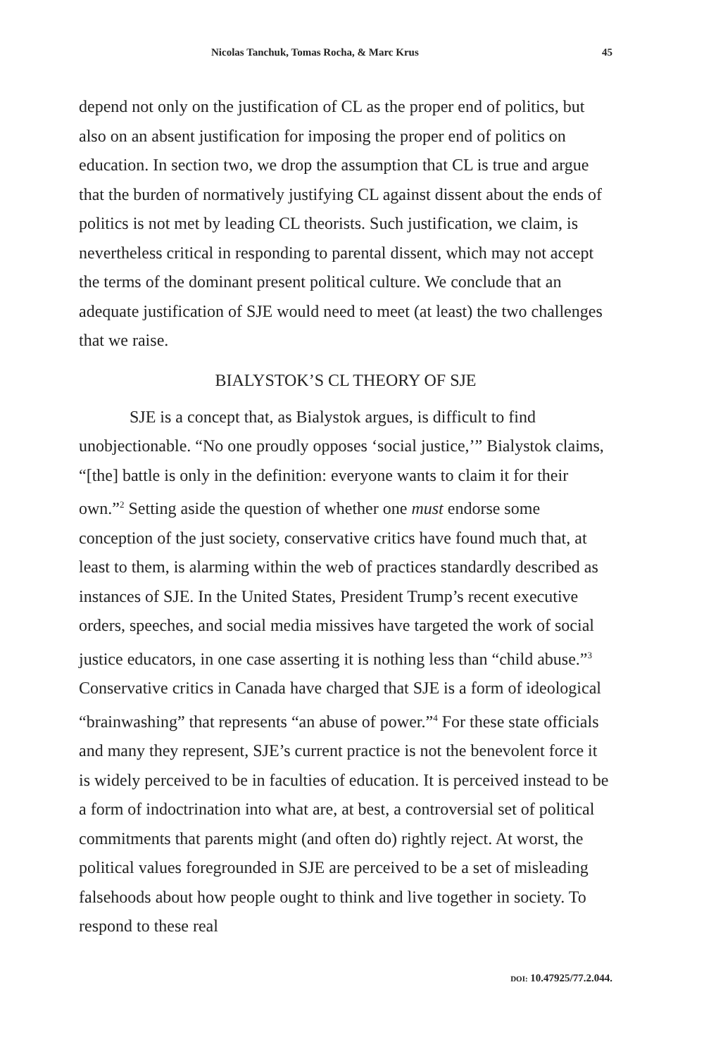Nicolas Tanchuk, Tomas Rocha, & Marc Krus 45
depend not only on the justification of CL as the proper end of politics, but also on an absent justification for imposing the proper end of politics on education. In section two, we drop the assumption that CL is true and argue that the burden of normatively justifying CL against dissent about the ends of politics is not met by leading CL theorists. Such justification, we claim, is nevertheless critical in responding to parental dissent, which may not accept the terms of the dominant present political culture. We conclude that an adequate justification of SJE would need to meet (at least) the two challenges that we raise.
BIALYSTOK’S CL THEORY OF SJE
SJE is a concept that, as Bialystok argues, is difficult to find unobjectionable. “No one proudly opposes ‘social justice,’” Bialystok claims, “[the] battle is only in the definition: everyone wants to claim it for their own.”<sup>2</sup> Setting aside the question of whether one must endorse some conception of the just society, conservative critics have found much that, at least to them, is alarming within the web of practices standardly described as instances of SJE. In the United States, President Trump’s recent executive orders, speeches, and social media missives have targeted the work of social justice educators, in one case asserting it is nothing less than “child abuse.”<sup>3</sup> Conservative critics in Canada have charged that SJE is a form of ideological “brainwashing” that represents “an abuse of power.”<sup>4</sup> For these state officials and many they represent, SJE’s current practice is not the benevolent force it is widely perceived to be in faculties of education. It is perceived instead to be a form of indoctrination into what are, at best, a controversial set of political commitments that parents might (and often do) rightly reject. At worst, the political values foregrounded in SJE are perceived to be a set of misleading falsehoods about how people ought to think and live together in society. To respond to these real
DOI: 10.47925/77.2.044.